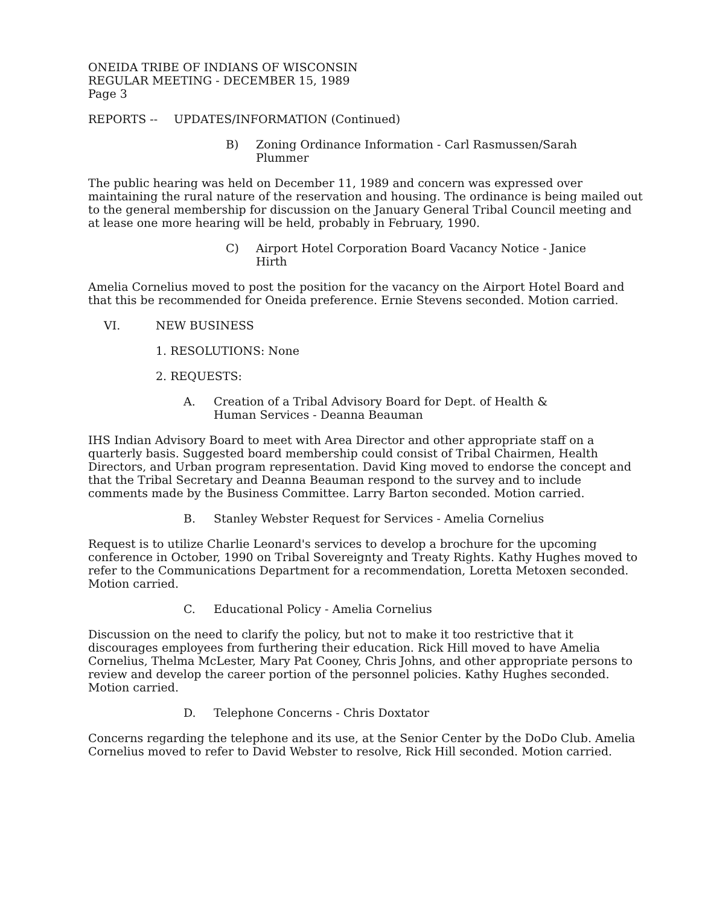ONEIDA TRIBE OF INDIANS OF WISCONSIN
REGULAR MEETING - DECEMBER 15, 1989
Page 3
REPORTS -- UPDATES/INFORMATION (Continued)
B) Zoning Ordinance Information - Carl Rasmussen/Sarah
Plummer
The public hearing was held on December 11, 1989 and concern was expressed over maintaining the rural nature of the reservation and housing. The ordinance is being mailed out to the general membership for discussion on the January General Tribal Council meeting and at lease one more hearing will be held, probably in February, 1990.
C) Airport Hotel Corporation Board Vacancy Notice - Janice
Hirth
Amelia Cornelius moved to post the position for the vacancy on the Airport Hotel Board and that this be recommended for Oneida preference. Ernie Stevens seconded. Motion carried.
VI. NEW BUSINESS
1. RESOLUTIONS: None
2. REQUESTS:
A. Creation of a Tribal Advisory Board for Dept. of Health &
Human Services - Deanna Beauman
IHS Indian Advisory Board to meet with Area Director and other appropriate staff on a quarterly basis. Suggested board membership could consist of Tribal Chairmen, Health Directors, and Urban program representation. David King moved to endorse the concept and that the Tribal Secretary and Deanna Beauman respond to the survey and to include comments made by the Business Committee. Larry Barton seconded. Motion carried.
B. Stanley Webster Request for Services - Amelia Cornelius
Request is to utilize Charlie Leonard's services to develop a brochure for the upcoming conference in October, 1990 on Tribal Sovereignty and Treaty Rights. Kathy Hughes moved to refer to the Communications Department for a recommendation, Loretta Metoxen seconded. Motion carried.
C. Educational Policy - Amelia Cornelius
Discussion on the need to clarify the policy, but not to make it too restrictive that it discourages employees from furthering their education. Rick Hill moved to have Amelia Cornelius, Thelma McLester, Mary Pat Cooney, Chris Johns, and other appropriate persons to review and develop the career portion of the personnel policies. Kathy Hughes seconded. Motion carried.
D. Telephone Concerns - Chris Doxtator
Concerns regarding the telephone and its use, at the Senior Center by the DoDo Club. Amelia Cornelius moved to refer to David Webster to resolve, Rick Hill seconded. Motion carried.